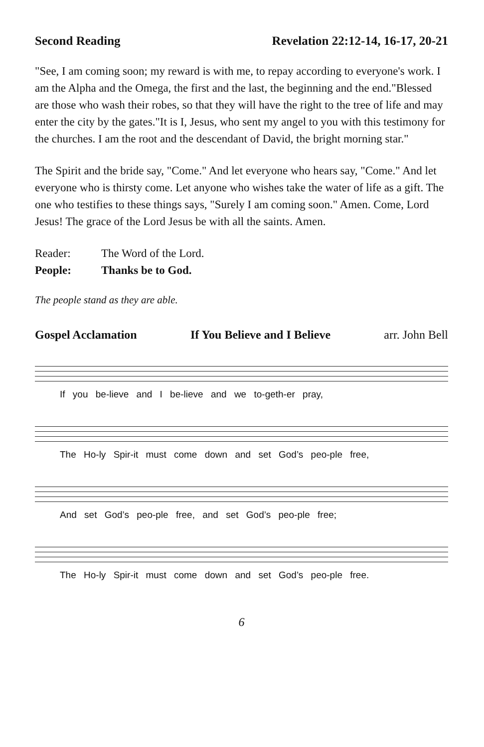Second Reading Revelation 22:12-14, 16-17, 20-21
"See, I am coming soon; my reward is with me, to repay according to everyone's work. I am the Alpha and the Omega, the first and the last, the beginning and the end."Blessed are those who wash their robes, so that they will have the right to the tree of life and may enter the city by the gates."It is I, Jesus, who sent my angel to you with this testimony for the churches. I am the root and the descendant of David, the bright morning star."
The Spirit and the bride say, "Come." And let everyone who hears say, "Come." And let everyone who is thirsty come. Let anyone who wishes take the water of life as a gift. The one who testifies to these things says, "Surely I am coming soon." Amen. Come, Lord Jesus! The grace of the Lord Jesus be with all the saints. Amen.
Reader: The Word of the Lord.
People: Thanks be to God.
The people stand as they are able.
Gospel Acclamation If You Believe and I Believe arr. John Bell
If you be-lieve and I be-lieve and we to-geth-er pray,
The Ho-ly Spir-it must come down and set God’s peo-ple free,
And set God’s peo-ple free, and set God’s peo-ple free;
The Ho-ly Spir-it must come down and set God’s peo-ple free.
6